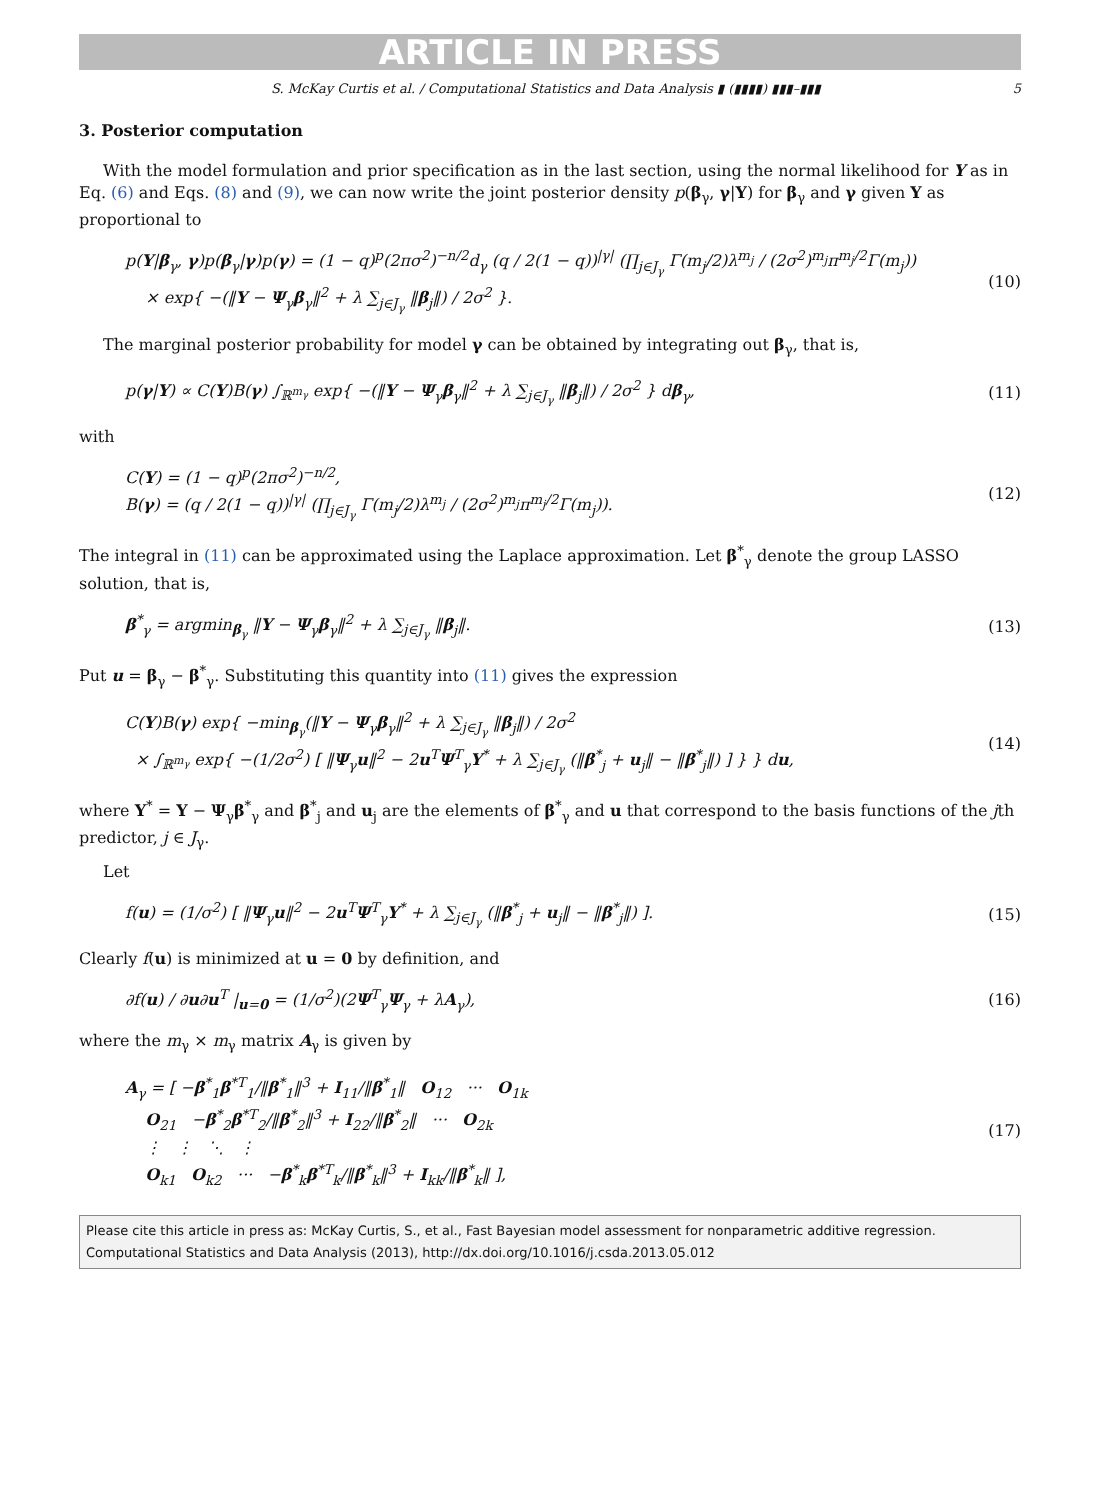ARTICLE IN PRESS
S. McKay Curtis et al. / Computational Statistics and Data Analysis ▮ (▮▮▮▮) ▮▮▮–▮▮▮ 5
3. Posterior computation
With the model formulation and prior specification as in the last section, using the normal likelihood for Y as in Eq. (6) and Eqs. (8) and (9), we can now write the joint posterior density p(β<sub>γ</sub>, γ|Y) for β<sub>γ</sub> and γ given Y as proportional to
p(Y|β<sub>γ</sub>, γ)p(β<sub>γ</sub>|γ)p(γ) = (1 − q)<sup>p</sup>(2πσ<sup>2</sup>)<sup>−n/2</sup>d<sub>γ</sub> (q / 2(1 − q))<sup>|γ|</sup> (∏<sub>j∈J<sub>γ</sub></sub> Γ(m<sub>j</sub>/2)λ<sup>m<sub>j</sub></sup> / (2σ<sup>2</sup>)<sup>m<sub>j</sub></sup>π<sup>m<sub>j</sub>/2</sup>Γ(m<sub>j</sub>))
× exp{ −(‖Y − Ψ<sub>γ</sub>β<sub>γ</sub>‖<sup>2</sup> + λ ∑<sub>j∈J<sub>γ</sub></sub> ‖β<sub>j</sub>‖) / 2σ<sup>2</sup> }.
(10)
The marginal posterior probability for model γ can be obtained by integrating out β<sub>γ</sub>, that is,
p(γ|Y) ∝ C(Y)B(γ) ∫<sub>ℝ<sup>m<sub>γ</sub></sup></sub> exp{ −(‖Y − Ψ<sub>γ</sub>β<sub>γ</sub>‖<sup>2</sup> + λ ∑<sub>j∈J<sub>γ</sub></sub> ‖β<sub>j</sub>‖) / 2σ<sup>2</sup> } dβ<sub>γ</sub>,
(11)
with
C(Y) = (1 − q)<sup>p</sup>(2πσ<sup>2</sup>)<sup>−n/2</sup>,
B(γ) = (q / 2(1 − q))<sup>|γ|</sup> (∏<sub>j∈J<sub>γ</sub></sub> Γ(m<sub>j</sub>/2)λ<sup>m<sub>j</sub></sup> / (2σ<sup>2</sup>)<sup>m<sub>j</sub></sup>π<sup>m<sub>j</sub>/2</sup>Γ(m<sub>j</sub>)).
(12)
The integral in (11) can be approximated using the Laplace approximation. Let β<sup>*</sup><sub>γ</sub> denote the group LASSO solution, that is,
β<sup>*</sup><sub>γ</sub> = argmin<sub>β<sub>γ</sub></sub> ‖Y − Ψ<sub>γ</sub>β<sub>γ</sub>‖<sup>2</sup> + λ ∑<sub>j∈J<sub>γ</sub></sub> ‖β<sub>j</sub>‖.
(13)
Put u = β<sub>γ</sub> − β<sup>*</sup><sub>γ</sub>. Substituting this quantity into (11) gives the expression
C(Y)B(γ) exp{ −min<sub>β<sub>γ</sub></sub>(‖Y − Ψ<sub>γ</sub>β<sub>γ</sub>‖<sup>2</sup> + λ ∑<sub>j∈J<sub>γ</sub></sub> ‖β<sub>j</sub>‖) / 2σ<sup>2</sup>
× ∫<sub>ℝ<sup>m<sub>γ</sub></sup></sub> exp{ −(1/2σ<sup>2</sup>) [ ‖Ψ<sub>γ</sub>u‖<sup>2</sup> − 2u<sup>T</sup>Ψ<sup>T</sup><sub>γ</sub>Y<sup>*</sup> + λ ∑<sub>j∈J<sub>γ</sub></sub> (‖β<sup>*</sup><sub>j</sub> + u<sub>j</sub>‖ − ‖β<sup>*</sup><sub>j</sub>‖) ] } } du,
(14)
where Y<sup>*</sup> = Y − Ψ<sub>γ</sub>β<sup>*</sup><sub>γ</sub> and β<sup>*</sup><sub>j</sub> and u<sub>j</sub> are the elements of β<sup>*</sup><sub>γ</sub> and u that correspond to the basis functions of the jth predictor, j ∈ J<sub>γ</sub>.
Let
f(u) = (1/σ<sup>2</sup>) [ ‖Ψ<sub>γ</sub>u‖<sup>2</sup> − 2u<sup>T</sup>Ψ<sup>T</sup><sub>γ</sub>Y<sup>*</sup> + λ ∑<sub>j∈J<sub>γ</sub></sub> (‖β<sup>*</sup><sub>j</sub> + u<sub>j</sub>‖ − ‖β<sup>*</sup><sub>j</sub>‖) ].
(15)
Clearly f(u) is minimized at u = 0 by definition, and
∂f(u) / ∂u∂u<sup>T</sup> |<sub>u=0</sub> = (1/σ<sup>2</sup>)(2Ψ<sup>T</sup><sub>γ</sub>Ψ<sub>γ</sub> + λA<sub>γ</sub>),
(16)
where the m<sub>γ</sub> × m<sub>γ</sub> matrix A<sub>γ</sub> is given by
A<sub>γ</sub> = [ −β<sup>*</sup><sub>1</sub>β<sup>*T</sup><sub>1</sub>/‖β<sup>*</sup><sub>1</sub>‖<sup>3</sup> + I<sub>11</sub>/‖β<sup>*</sup><sub>1</sub>‖ O<sub>12</sub> ··· O<sub>1k</sub>
O<sub>21</sub> −β<sup>*</sup><sub>2</sub>β<sup>*T</sup><sub>2</sub>/‖β<sup>*</sup><sub>2</sub>‖<sup>3</sup> + I<sub>22</sub>/‖β<sup>*</sup><sub>2</sub>‖ ··· O<sub>2k</sub>
⋮ ⋮ ⋱ ⋮
O<sub>k1</sub> O<sub>k2</sub> ··· −β<sup>*</sup><sub>k</sub>β<sup>*T</sup><sub>k</sub>/‖β<sup>*</sup><sub>k</sub>‖<sup>3</sup> + I<sub>kk</sub>/‖β<sup>*</sup><sub>k</sub>‖ ],
(17)
Please cite this article in press as: McKay Curtis, S., et al., Fast Bayesian model assessment for nonparametric additive regression. Computational Statistics and Data Analysis (2013), http://dx.doi.org/10.1016/j.csda.2013.05.012